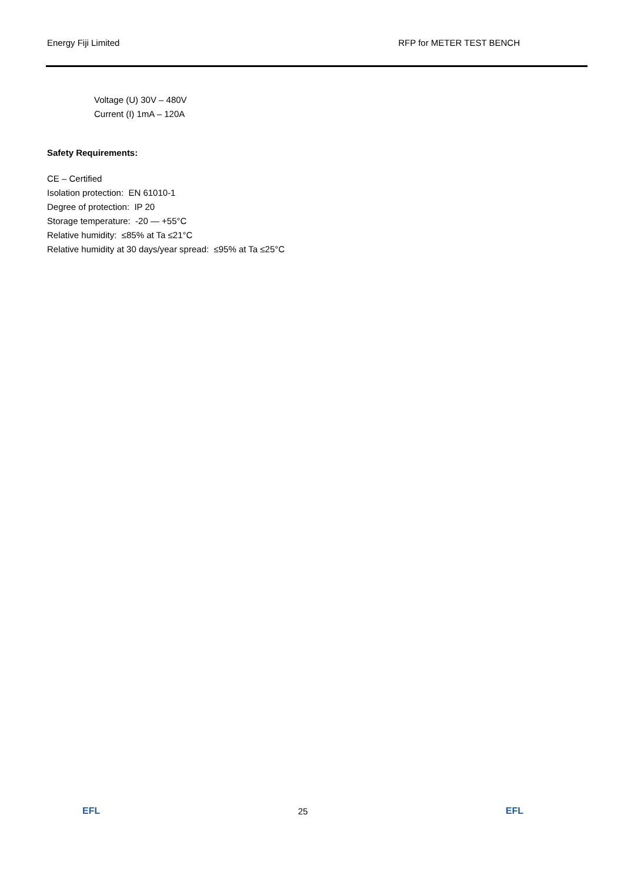Energy Fiji Limited RFP for METER TEST BENCH
Voltage (U) 30V – 480V
Current (I) 1mA – 120A
Safety Requirements:
CE – Certified
Isolation protection: EN 61010-1
Degree of protection: IP 20
Storage temperature: -20 — +55°C
Relative humidity: ≤85% at Ta ≤21°C
Relative humidity at 30 days/year spread: ≤95% at Ta ≤25°C
EFL 25 EFL